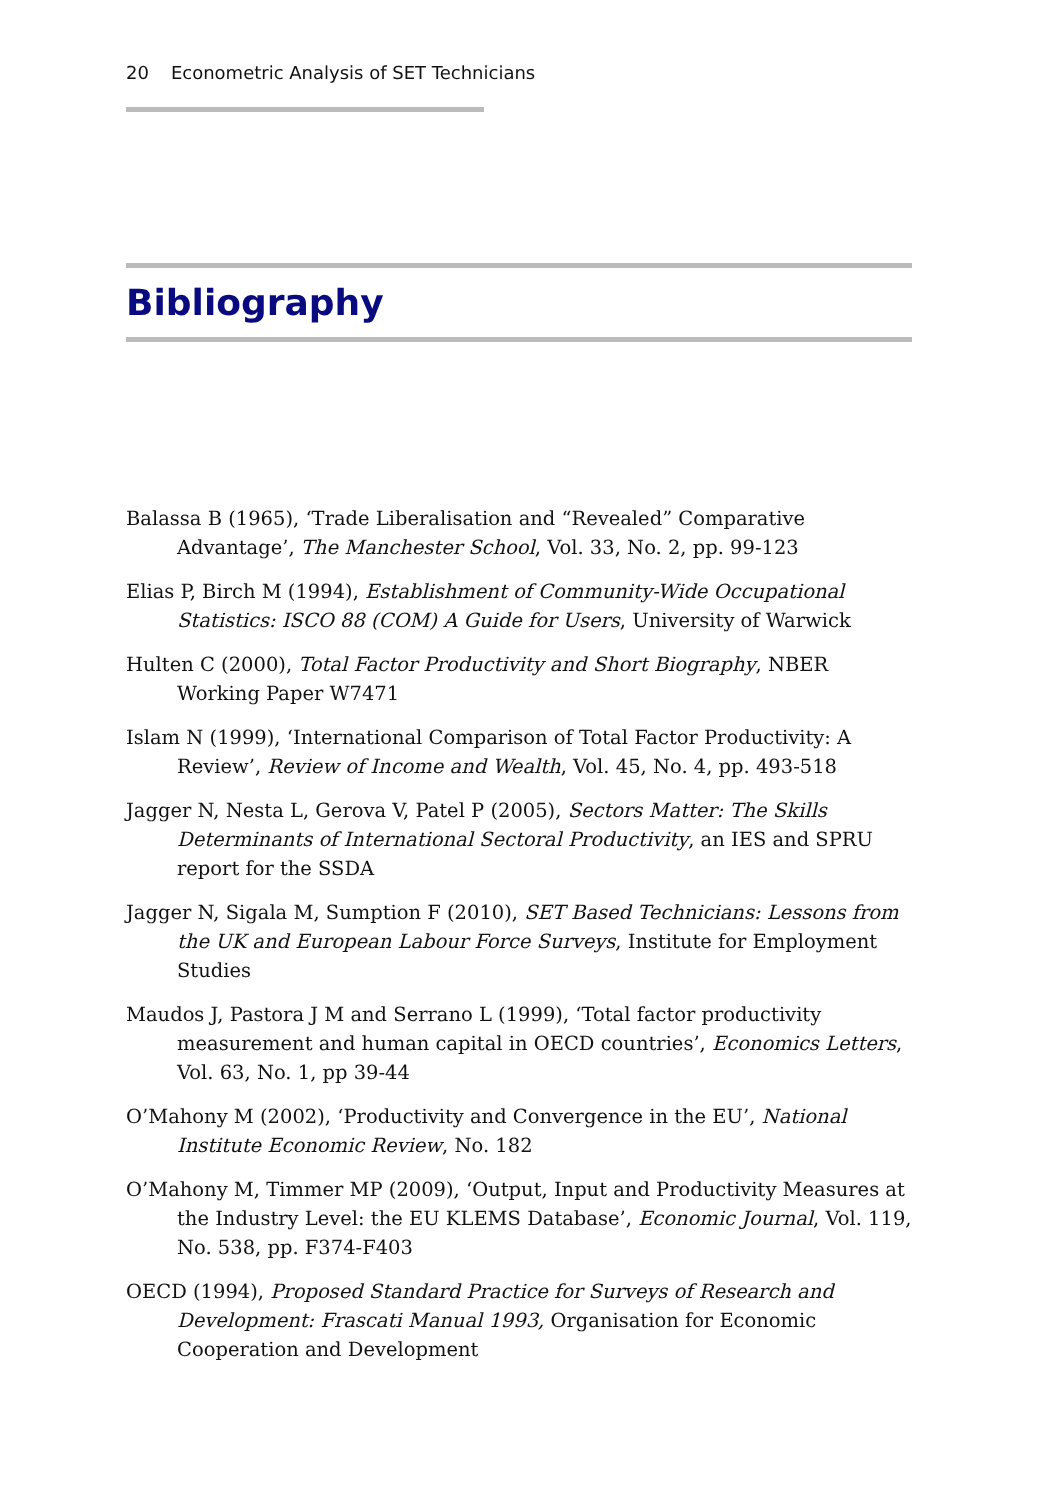20 Econometric Analysis of SET Technicians
Bibliography
Balassa B (1965), ‘Trade Liberalisation and “Revealed” Comparative Advantage’, The Manchester School, Vol. 33, No. 2, pp. 99-123
Elias P, Birch M (1994), Establishment of Community-Wide Occupational Statistics: ISCO 88 (COM) A Guide for Users, University of Warwick
Hulten C (2000), Total Factor Productivity and Short Biography, NBER Working Paper W7471
Islam N (1999), ‘International Comparison of Total Factor Productivity: A Review’, Review of Income and Wealth, Vol. 45, No. 4, pp. 493-518
Jagger N, Nesta L, Gerova V, Patel P (2005), Sectors Matter: The Skills Determinants of International Sectoral Productivity, an IES and SPRU report for the SSDA
Jagger N, Sigala M, Sumption F (2010), SET Based Technicians: Lessons from the UK and European Labour Force Surveys, Institute for Employment Studies
Maudos J, Pastora J M and Serrano L (1999), ‘Total factor productivity measurement and human capital in OECD countries’, Economics Letters, Vol. 63, No. 1, pp 39-44
O’Mahony M (2002), ‘Productivity and Convergence in the EU’, National Institute Economic Review, No. 182
O’Mahony M, Timmer MP (2009), ‘Output, Input and Productivity Measures at the Industry Level: the EU KLEMS Database’, Economic Journal, Vol. 119, No. 538, pp. F374-F403
OECD (1994), Proposed Standard Practice for Surveys of Research and Development: Frascati Manual 1993, Organisation for Economic Cooperation and Development